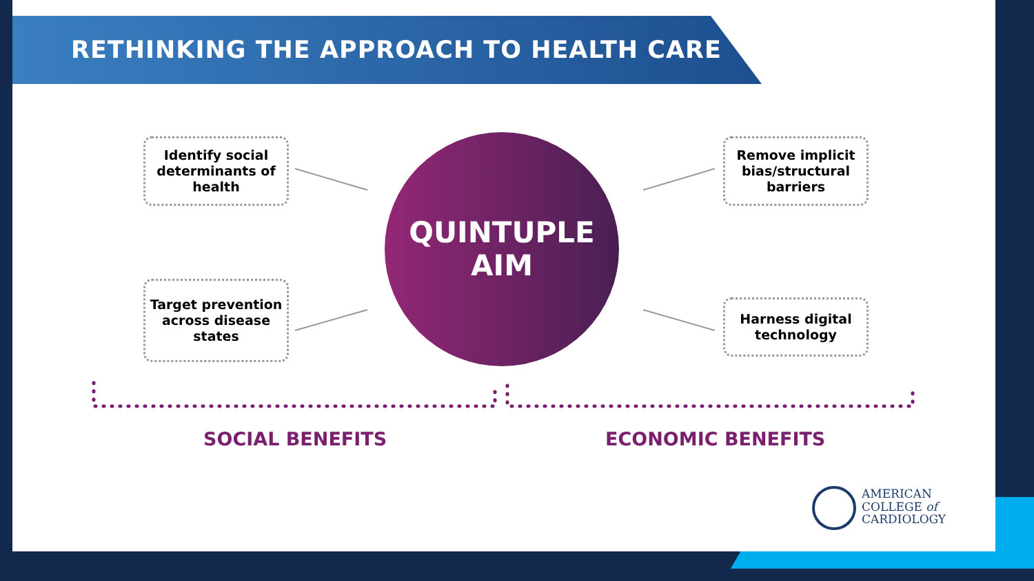RETHINKING THE APPROACH TO HEALTH CARE
Identify social determinants of health
Target prevention across disease states
QUINTUPLE
AIM
Remove implicit bias/structural barriers
Harness digital technology
SOCIAL BENEFITS ECONOMIC BENEFITS
AMERICAN
COLLEGE of
CARDIOLOGY